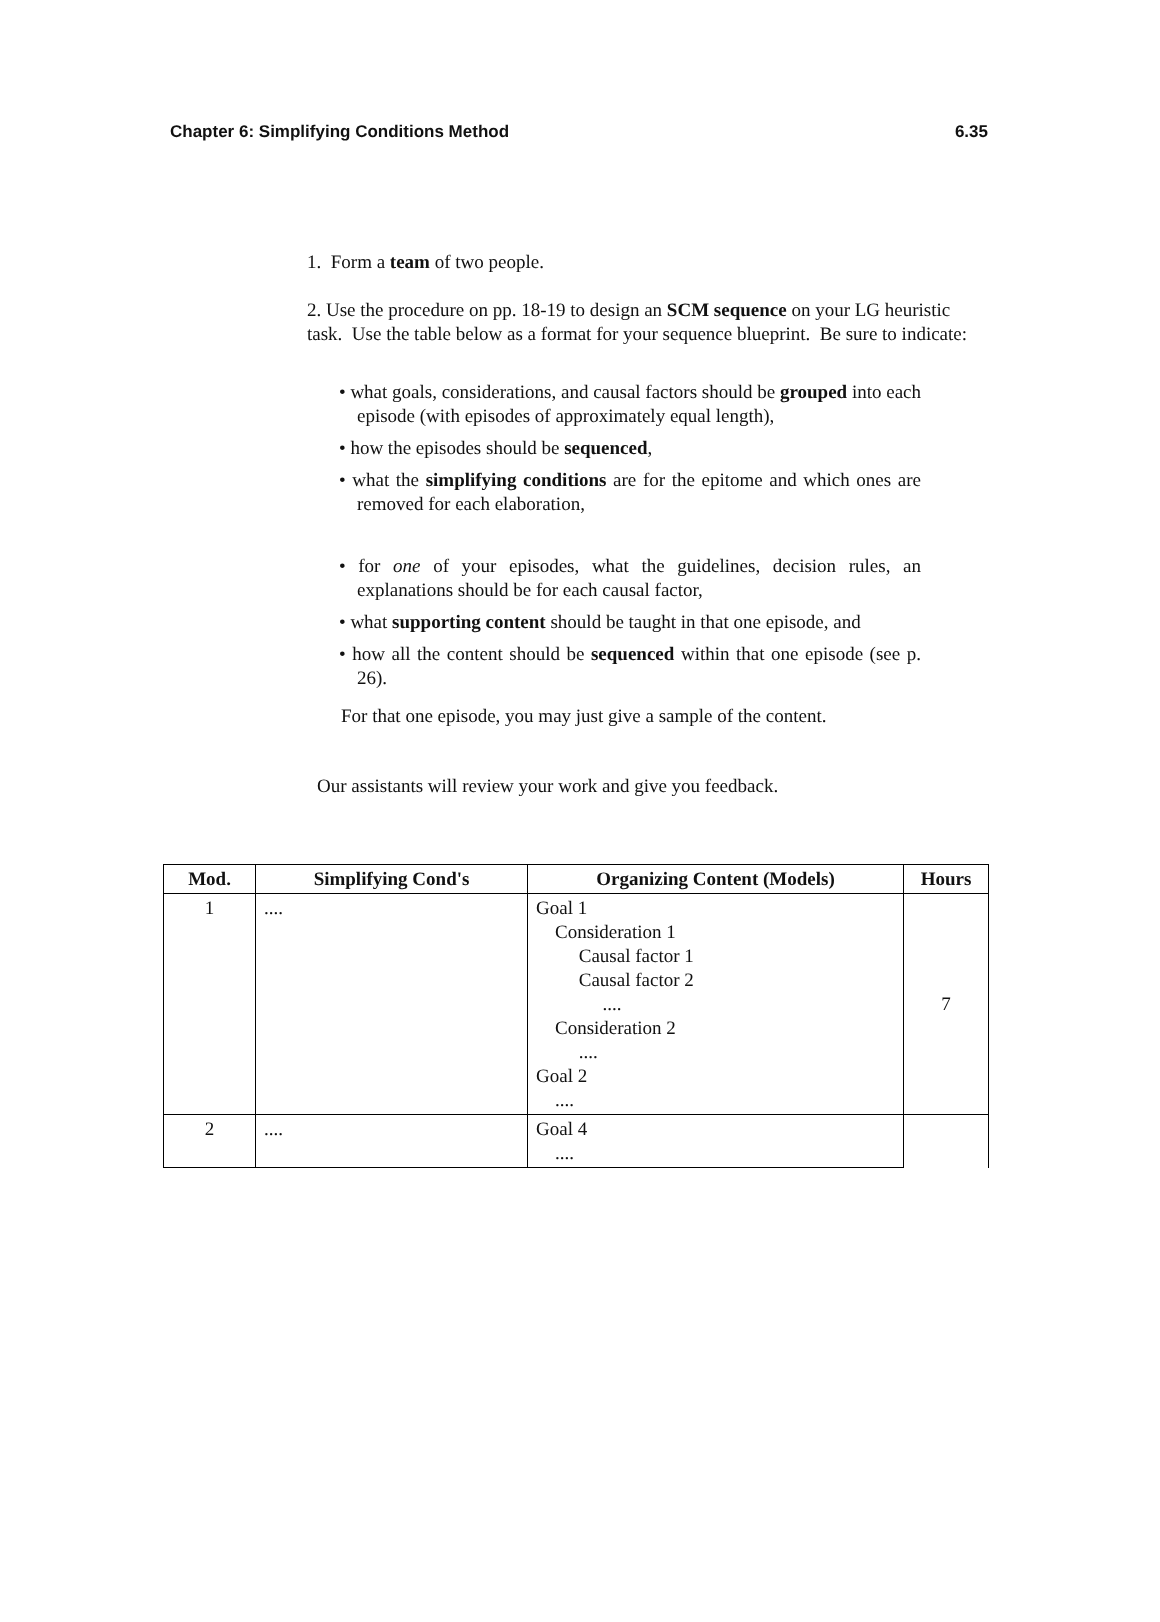Chapter 6: Simplifying Conditions Method 6.35
1. Form a team of two people.
2. Use the procedure on pp. 18-19 to design an SCM sequence on your LG heuristic task. Use the table below as a format for your sequence blueprint. Be sure to indicate:
• what goals, considerations, and causal factors should be grouped into each episode (with episodes of approximately equal length),
• how the episodes should be sequenced,
• what the simplifying conditions are for the epitome and which ones are removed for each elaboration,
• for one of your episodes, what the guidelines, decision rules, an explanations should be for each causal factor,
• what supporting content should be taught in that one episode, and
• how all the content should be sequenced within that one episode (see p. 26).
For that one episode, you may just give a sample of the content.
Our assistants will review your work and give you feedback.
| Mod. | Simplifying Cond's | Organizing Content (Models) | Hours |
| --- | --- | --- | --- |
| 1 | .... | Goal 1 Consideration 1 Causal factor 1 Causal factor 2 .... Consideration 2 .... Goal 2 .... | 7 |
| 2 | .... | Goal 4 .... | |